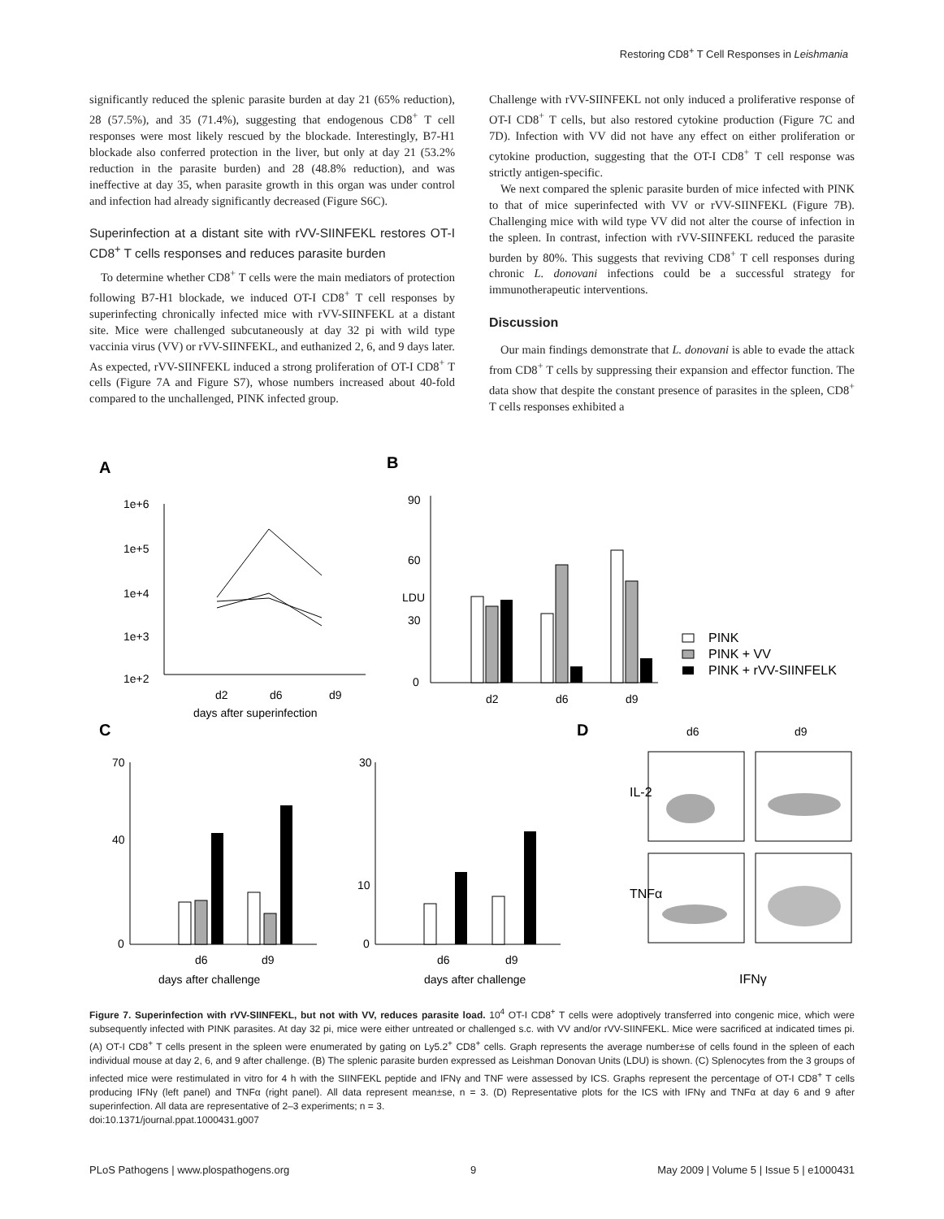Restoring CD8<sup>+</sup> T Cell Responses in Leishmania
significantly reduced the splenic parasite burden at day 21 (65% reduction), 28 (57.5%), and 35 (71.4%), suggesting that endogenous CD8<sup>+</sup> T cell responses were most likely rescued by the blockade. Interestingly, B7-H1 blockade also conferred protection in the liver, but only at day 21 (53.2% reduction in the parasite burden) and 28 (48.8% reduction), and was ineffective at day 35, when parasite growth in this organ was under control and infection had already significantly decreased (Figure S6C).
Superinfection at a distant site with rVV-SIINFEKL restores OT-I CD8<sup>+</sup> T cells responses and reduces parasite burden
To determine whether CD8<sup>+</sup> T cells were the main mediators of protection following B7-H1 blockade, we induced OT-I CD8<sup>+</sup> T cell responses by superinfecting chronically infected mice with rVV-SIINFEKL at a distant site. Mice were challenged subcutaneously at day 32 pi with wild type vaccinia virus (VV) or rVV-SIINFEKL, and euthanized 2, 6, and 9 days later. As expected, rVV-SIINFEKL induced a strong proliferation of OT-I CD8<sup>+</sup> T cells (Figure 7A and Figure S7), whose numbers increased about 40-fold compared to the unchallenged, PINK infected group.
Challenge with rVV-SIINFEKL not only induced a proliferative response of OT-I CD8<sup>+</sup> T cells, but also restored cytokine production (Figure 7C and 7D). Infection with VV did not have any effect on either proliferation or cytokine production, suggesting that the OT-I CD8<sup>+</sup> T cell response was strictly antigen-specific.
We next compared the splenic parasite burden of mice infected with PINK to that of mice superinfected with VV or rVV-SIINFEKL (Figure 7B). Challenging mice with wild type VV did not alter the course of infection in the spleen. In contrast, infection with rVV-SIINFEKL reduced the parasite burden by 80%. This suggests that reviving CD8<sup>+</sup> T cell responses during chronic L. donovani infections could be a successful strategy for immunotherapeutic interventions.
Discussion
Our main findings demonstrate that L. donovani is able to evade the attack from CD8<sup>+</sup> T cells by suppressing their expansion and effector function. The data show that despite the constant presence of parasites in the spleen, CD8<sup>+</sup> T cells responses exhibited a
A
B
C
D
1e+6
1e+5
1e+4
1e+3
1e+2
d2
d6
d9
days after superinfection
90
60
30
0
LDU
d2
d6
d9
PINK
PINK + VV
PINK + rVV-SIINFELK
70
40
0
d6
d9
days after challenge
30
10
0
d6
d9
days after challenge
d6
d9
IL-2
TNFα
IFNγ
Figure 7. Superinfection with rVV-SIINFEKL, but not with VV, reduces parasite load. 10<sup>4</sup> OT-I CD8<sup>+</sup> T cells were adoptively transferred into congenic mice, which were subsequently infected with PINK parasites. At day 32 pi, mice were either untreated or challenged s.c. with VV and/or rVV-SIINFEKL. Mice were sacrificed at indicated times pi. (A) OT-I CD8<sup>+</sup> T cells present in the spleen were enumerated by gating on Ly5.2<sup>+</sup> CD8<sup>+</sup> cells. Graph represents the average number±se of cells found in the spleen of each individual mouse at day 2, 6, and 9 after challenge. (B) The splenic parasite burden expressed as Leishman Donovan Units (LDU) is shown. (C) Splenocytes from the 3 groups of infected mice were restimulated in vitro for 4 h with the SIINFEKL peptide and IFNγ and TNF were assessed by ICS. Graphs represent the percentage of OT-I CD8<sup>+</sup> T cells producing IFNγ (left panel) and TNFα (right panel). All data represent mean±se, n = 3. (D) Representative plots for the ICS with IFNγ and TNFα at day 6 and 9 after superinfection. All data are representative of 2–3 experiments; n = 3.
doi:10.1371/journal.ppat.1000431.g007
PLoS Pathogens | www.plospathogens.org 9 May 2009 | Volume 5 | Issue 5 | e1000431